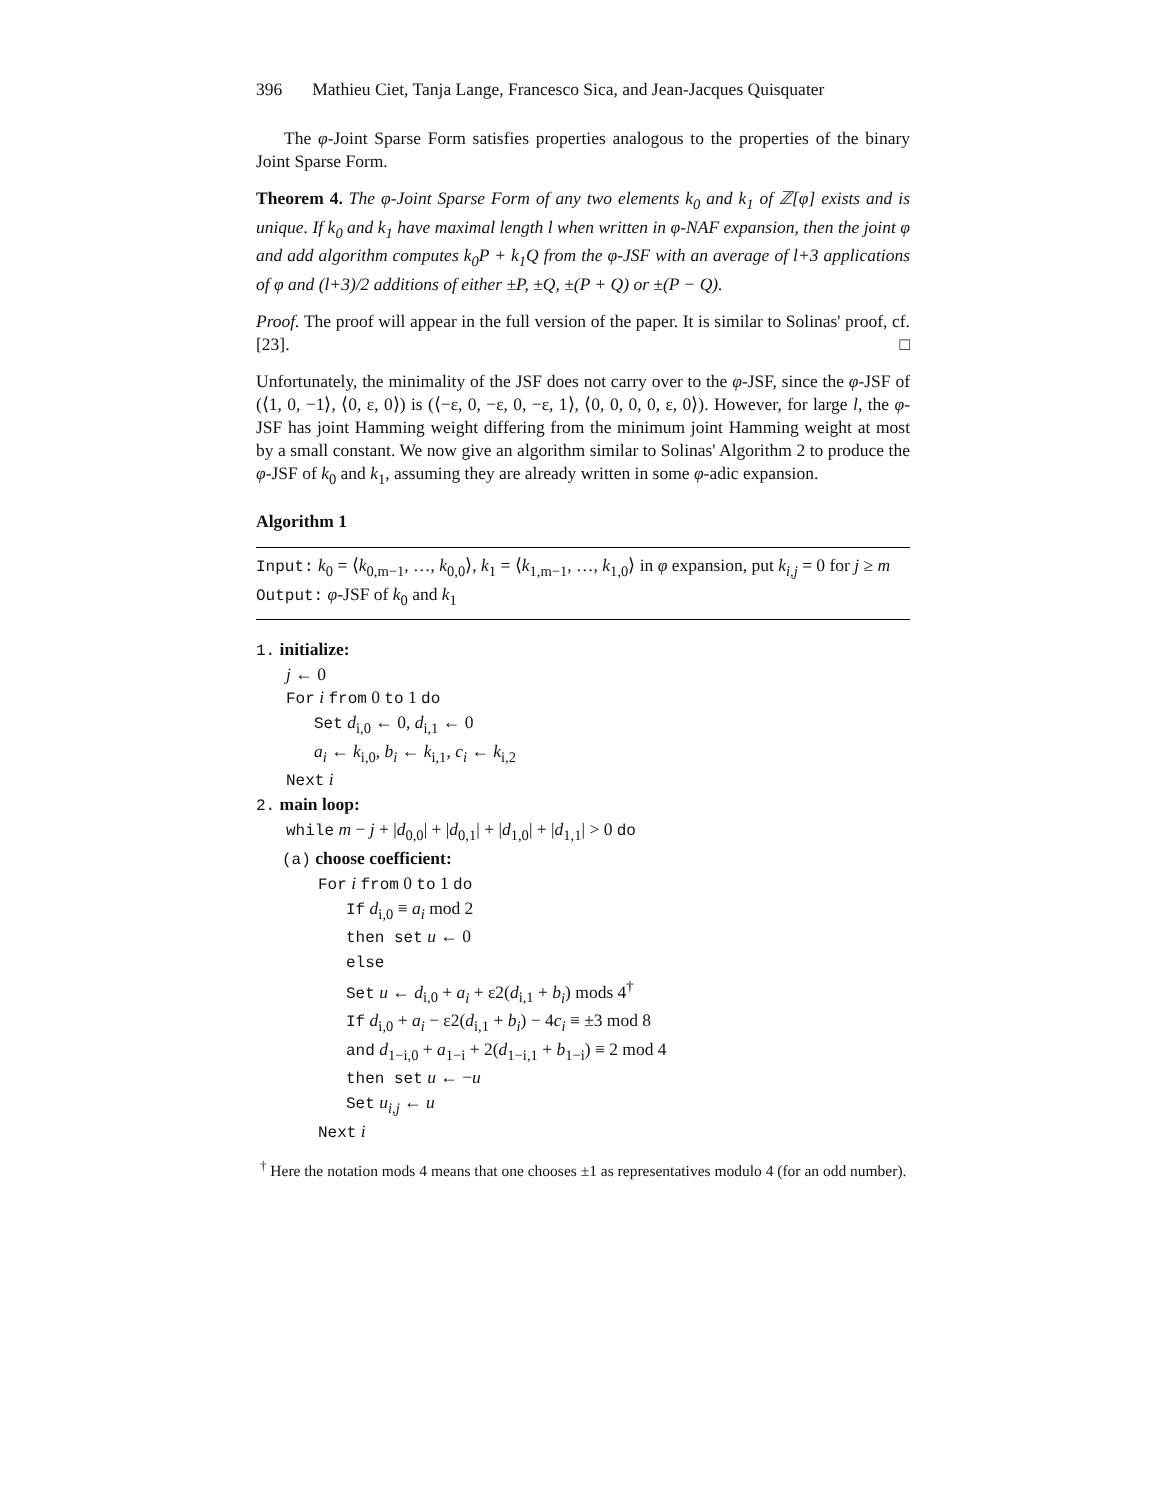396 Mathieu Ciet, Tanja Lange, Francesco Sica, and Jean-Jacques Quisquater
The φ-Joint Sparse Form satisfies properties analogous to the properties of the binary Joint Sparse Form.
Theorem 4. The φ-Joint Sparse Form of any two elements k<sub>0</sub> and k<sub>1</sub> of ℤ[φ] exists and is unique. If k<sub>0</sub> and k<sub>1</sub> have maximal length l when written in φ-NAF expansion, then the joint φ and add algorithm computes k<sub>0</sub>P + k<sub>1</sub>Q from the φ-JSF with an average of l+3 applications of φ and (l+3)/2 additions of either ±P, ±Q, ±(P + Q) or ±(P − Q).
Proof. The proof will appear in the full version of the paper. It is similar to Solinas' proof, cf. [23]. □
Unfortunately, the minimality of the JSF does not carry over to the φ-JSF, since the φ-JSF of (⟨1, 0, −1⟩, ⟨0, ε, 0⟩) is (⟨−ε, 0, −ε, 0, −ε, 1⟩, ⟨0, 0, 0, 0, ε, 0⟩). However, for large l, the φ-JSF has joint Hamming weight differing from the minimum joint Hamming weight at most by a small constant. We now give an algorithm similar to Solinas' Algorithm 2 to produce the φ-JSF of k<sub>0</sub> and k<sub>1</sub>, assuming they are already written in some φ-adic expansion.
Algorithm 1
Input: k<sub>0</sub> = ⟨k<sub>0,m−1</sub>, …, k<sub>0,0</sub>⟩, k<sub>1</sub> = ⟨k<sub>1,m−1</sub>, …, k<sub>1,0</sub>⟩ in φ expansion, put k<sub>i,j</sub> = 0 for j ≥ m
Output: φ-JSF of k<sub>0</sub> and k<sub>1</sub>
1. initialize:
j ← 0
For i from 0 to 1 do
Set d<sub>i,0</sub> ← 0, d<sub>i,1</sub> ← 0
a<sub>i</sub> ← k<sub>i,0</sub>, b<sub>i</sub> ← k<sub>i,1</sub>, c<sub>i</sub> ← k<sub>i,2</sub>
Next i
2. main loop:
while m − j + |d<sub>0,0</sub>| + |d<sub>0,1</sub>| + |d<sub>1,0</sub>| + |d<sub>1,1</sub>| > 0 do
(a) choose coefficient:
For i from 0 to 1 do
If d<sub>i,0</sub> ≡ a<sub>i</sub> mod 2
then set u ← 0
else
Set u ← d<sub>i,0</sub> + a<sub>i</sub> + ε2(d<sub>i,1</sub> + b<sub>i</sub>) mods 4<sup>†</sup>
If d<sub>i,0</sub> + a<sub>i</sub> − ε2(d<sub>i,1</sub> + b<sub>i</sub>) − 4c<sub>i</sub> ≡ ±3 mod 8
and d<sub>1−i,0</sub> + a<sub>1−i</sub> + 2(d<sub>1−i,1</sub> + b<sub>1−i</sub>) ≡ 2 mod 4
then set u ← −u
Set u<sub>i,j</sub> ← u
Next i
<sup>†</sup> Here the notation mods 4 means that one chooses ±1 as representatives modulo 4 (for an odd number).